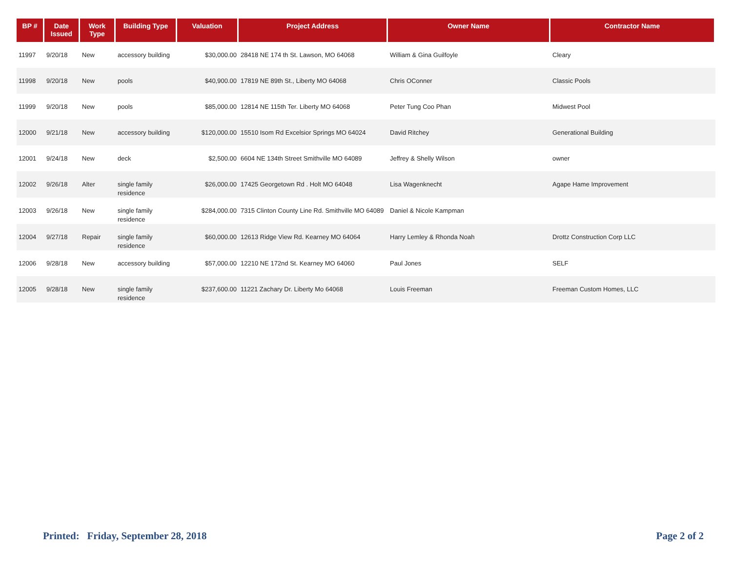| BP # | Date Issued | Work Type | Building Type | Valuation | Project Address | Owner Name | Contractor Name |
| --- | --- | --- | --- | --- | --- | --- | --- |
| 11997 | 9/20/18 | New | accessory building | $30,000.00 | 28418 NE 174 th St. Lawson, MO 64068 | William & Gina Guilfoyle | Cleary |
| 11998 | 9/20/18 | New | pools | $40,900.00 | 17819 NE 89th St., Liberty MO 64068 | Chris OConner | Classic Pools |
| 11999 | 9/20/18 | New | pools | $85,000.00 | 12814 NE 115th Ter. Liberty MO 64068 | Peter Tung Coo Phan | Midwest Pool |
| 12000 | 9/21/18 | New | accessory building | $120,000.00 | 15510 Isom Rd Excelsior Springs MO 64024 | David Ritchey | Generational Building |
| 12001 | 9/24/18 | New | deck | $2,500.00 | 6604 NE 134th Street Smithville MO 64089 | Jeffrey & Shelly Wilson | owner |
| 12002 | 9/26/18 | Alter | single family residence | $26,000.00 | 17425 Georgetown Rd . Holt MO 64048 | Lisa Wagenknecht | Agape Hame Improvement |
| 12003 | 9/26/18 | New | single family residence | $284,000.00 | 7315 Clinton County Line Rd. Smithville MO 64089 | Daniel & Nicole Kampman | |
| 12004 | 9/27/18 | Repair | single family residence | $60,000.00 | 12613 Ridge View Rd. Kearney MO 64064 | Harry Lemley & Rhonda Noah | Drottz Construction Corp LLC |
| 12006 | 9/28/18 | New | accessory building | $57,000.00 | 12210 NE 172nd St. Kearney MO 64060 | Paul Jones | SELF |
| 12005 | 9/28/18 | New | single family residence | $237,600.00 | 11221 Zachary Dr. Liberty Mo 64068 | Louis Freeman | Freeman Custom Homes, LLC |
Printed: Friday, September 28, 2018 Page 2 of 2